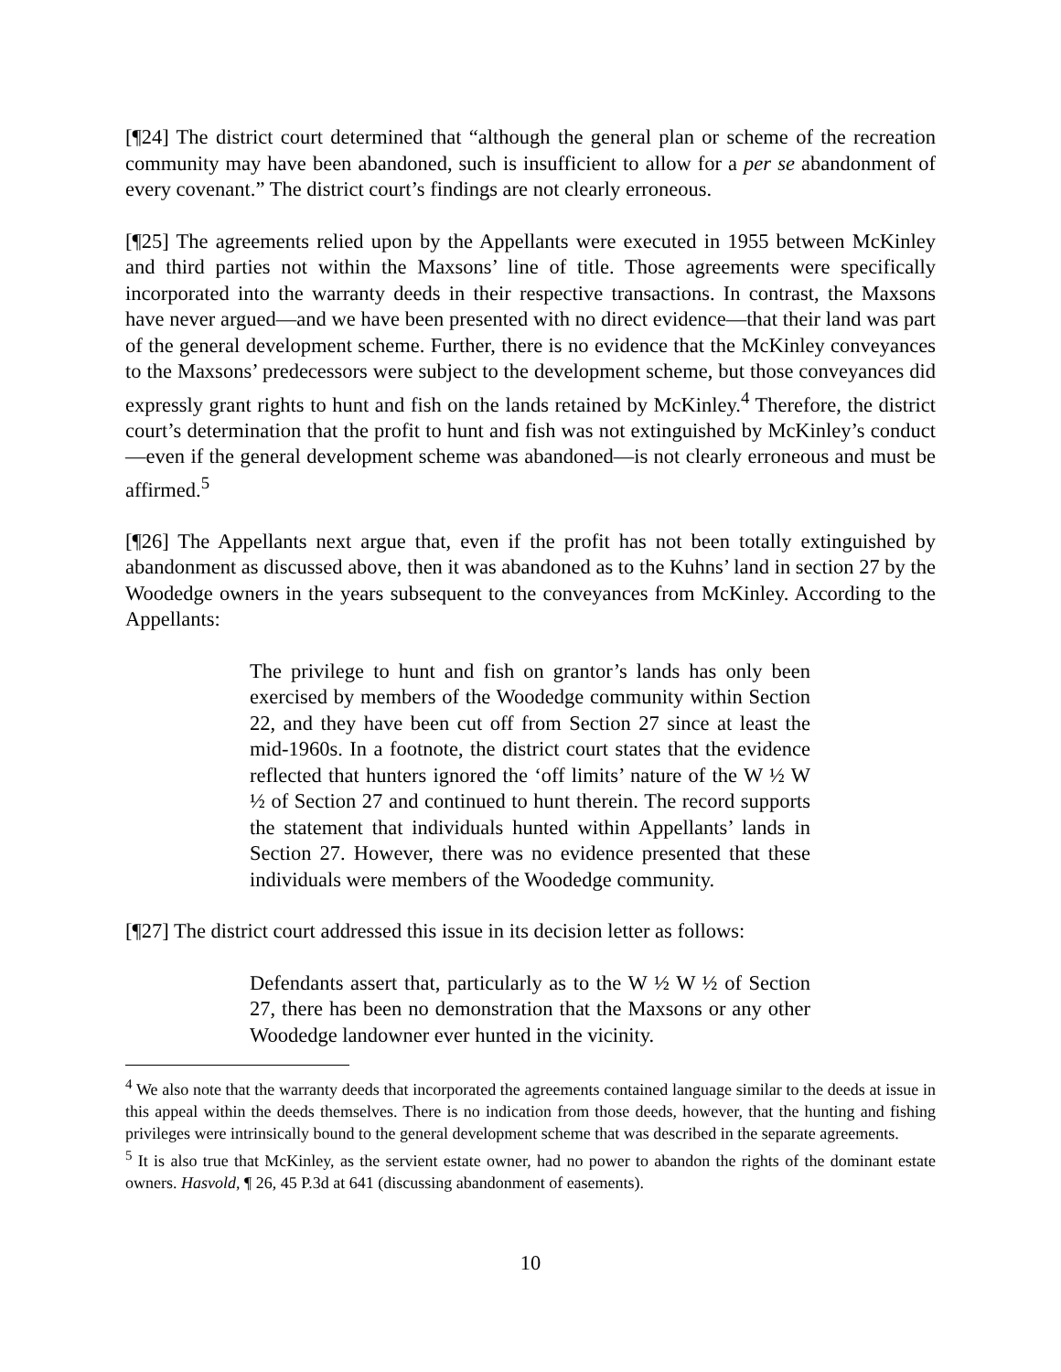[¶24] The district court determined that “although the general plan or scheme of the recreation community may have been abandoned, such is insufficient to allow for a per se abandonment of every covenant.” The district court’s findings are not clearly erroneous.
[¶25] The agreements relied upon by the Appellants were executed in 1955 between McKinley and third parties not within the Maxsons’ line of title. Those agreements were specifically incorporated into the warranty deeds in their respective transactions. In contrast, the Maxsons have never argued—and we have been presented with no direct evidence—that their land was part of the general development scheme. Further, there is no evidence that the McKinley conveyances to the Maxsons’ predecessors were subject to the development scheme, but those conveyances did expressly grant rights to hunt and fish on the lands retained by McKinley.<sup>4</sup> Therefore, the district court’s determination that the profit to hunt and fish was not extinguished by McKinley’s conduct—even if the general development scheme was abandoned—is not clearly erroneous and must be affirmed.<sup>5</sup>
[¶26] The Appellants next argue that, even if the profit has not been totally extinguished by abandonment as discussed above, then it was abandoned as to the Kuhns’ land in section 27 by the Woodedge owners in the years subsequent to the conveyances from McKinley. According to the Appellants:
The privilege to hunt and fish on grantor’s lands has only been exercised by members of the Woodedge community within Section 22, and they have been cut off from Section 27 since at least the mid-1960s. In a footnote, the district court states that the evidence reflected that hunters ignored the ‘off limits’ nature of the W ½ W ½ of Section 27 and continued to hunt therein. The record supports the statement that individuals hunted within Appellants’ lands in Section 27. However, there was no evidence presented that these individuals were members of the Woodedge community.
[¶27] The district court addressed this issue in its decision letter as follows:
Defendants assert that, particularly as to the W ½ W ½ of Section 27, there has been no demonstration that the Maxsons or any other Woodedge landowner ever hunted in the vicinity.
<sup>4</sup> We also note that the warranty deeds that incorporated the agreements contained language similar to the deeds at issue in this appeal within the deeds themselves. There is no indication from those deeds, however, that the hunting and fishing privileges were intrinsically bound to the general development scheme that was described in the separate agreements.
<sup>5</sup> It is also true that McKinley, as the servient estate owner, had no power to abandon the rights of the dominant estate owners. Hasvold, ¶ 26, 45 P.3d at 641 (discussing abandonment of easements).
10